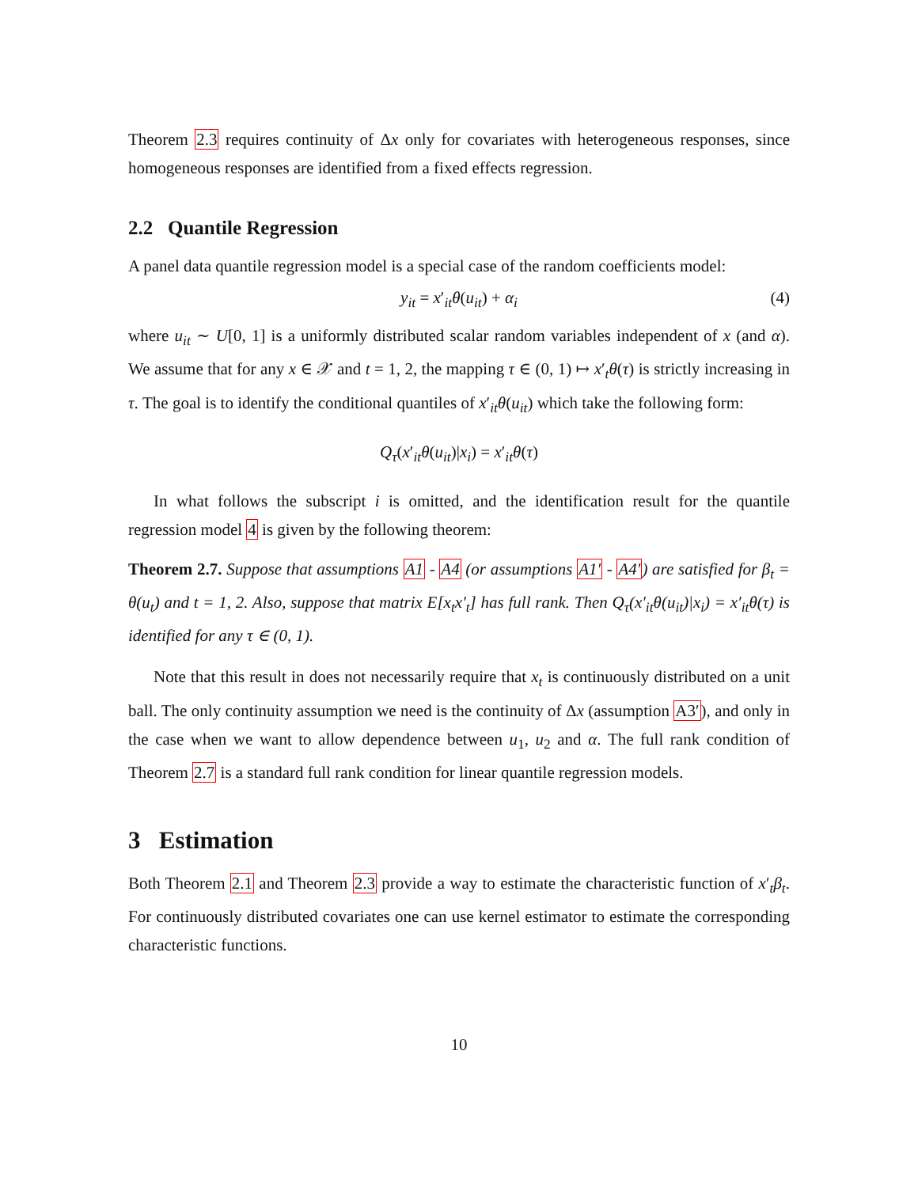Theorem 2.3 requires continuity of Δx only for covariates with heterogeneous responses, since homogeneous responses are identified from a fixed effects regression.
2.2 Quantile Regression
A panel data quantile regression model is a special case of the random coefficients model:
y<sub>it</sub> = x′<sub>it</sub>θ(u<sub>it</sub>) + α<sub>i</sub> (4)
where u<sub>it</sub> ∼ U[0, 1] is a uniformly distributed scalar random variables independent of x (and α). We assume that for any x ∈ 𝒳 and t = 1, 2, the mapping τ ∈ (0, 1) ↦ x′<sub>t</sub>θ(τ) is strictly increasing in τ. The goal is to identify the conditional quantiles of x′<sub>it</sub>θ(u<sub>it</sub>) which take the following form:
Q<sub>τ</sub>(x′<sub>it</sub>θ(u<sub>it</sub>)|x<sub>i</sub>) = x′<sub>it</sub>θ(τ)
In what follows the subscript i is omitted, and the identification result for the quantile regression model 4 is given by the following theorem:
Theorem 2.7. Suppose that assumptions A1 - A4 (or assumptions A1′ - A4′) are satisfied for β<sub>t</sub> = θ(u<sub>t</sub>) and t = 1, 2. Also, suppose that matrix E[x<sub>t</sub>x′<sub>t</sub>] has full rank. Then Q<sub>τ</sub>(x′<sub>it</sub>θ(u<sub>it</sub>)|x<sub>i</sub>) = x′<sub>it</sub>θ(τ) is identified for any τ ∈ (0, 1).
Note that this result in does not necessarily require that x<sub>t</sub> is continuously distributed on a unit ball. The only continuity assumption we need is the continuity of Δx (assumption A3′), and only in the case when we want to allow dependence between u<sub>1</sub>, u<sub>2</sub> and α. The full rank condition of Theorem 2.7 is a standard full rank condition for linear quantile regression models.
3 Estimation
Both Theorem 2.1 and Theorem 2.3 provide a way to estimate the characteristic function of x′<sub>t</sub>β<sub>t</sub>. For continuously distributed covariates one can use kernel estimator to estimate the corresponding characteristic functions.
10